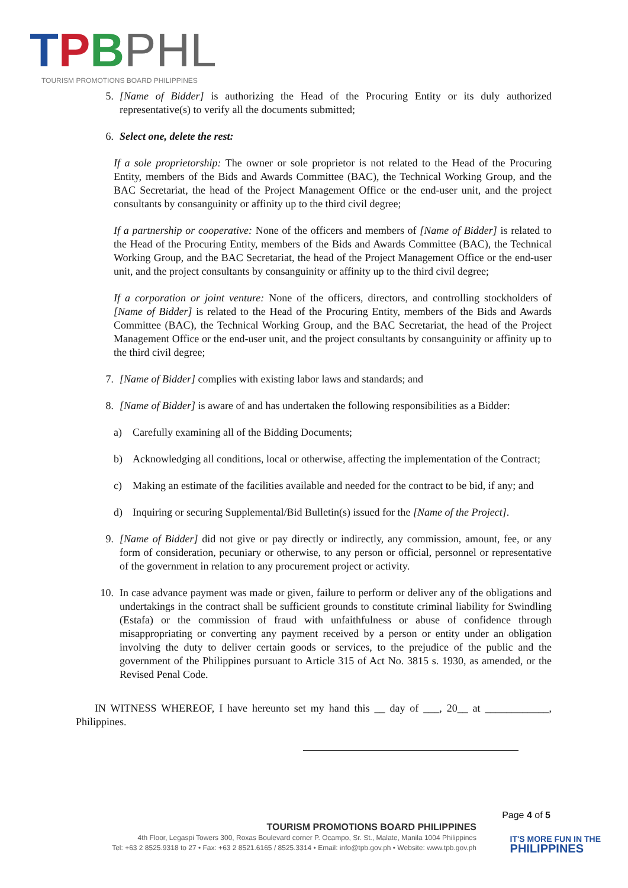TPBPHL
TOURISM PROMOTIONS BOARD PHILIPPINES
5. [Name of Bidder] is authorizing the Head of the Procuring Entity or its duly authorized representative(s) to verify all the documents submitted;
6. Select one, delete the rest:
If a sole proprietorship: The owner or sole proprietor is not related to the Head of the Procuring Entity, members of the Bids and Awards Committee (BAC), the Technical Working Group, and the BAC Secretariat, the head of the Project Management Office or the end-user unit, and the project consultants by consanguinity or affinity up to the third civil degree;
If a partnership or cooperative: None of the officers and members of [Name of Bidder] is related to the Head of the Procuring Entity, members of the Bids and Awards Committee (BAC), the Technical Working Group, and the BAC Secretariat, the head of the Project Management Office or the end-user unit, and the project consultants by consanguinity or affinity up to the third civil degree;
If a corporation or joint venture: None of the officers, directors, and controlling stockholders of [Name of Bidder] is related to the Head of the Procuring Entity, members of the Bids and Awards Committee (BAC), the Technical Working Group, and the BAC Secretariat, the head of the Project Management Office or the end-user unit, and the project consultants by consanguinity or affinity up to the third civil degree;
7. [Name of Bidder] complies with existing labor laws and standards; and
8. [Name of Bidder] is aware of and has undertaken the following responsibilities as a Bidder:
a) Carefully examining all of the Bidding Documents;
b) Acknowledging all conditions, local or otherwise, affecting the implementation of the Contract;
c) Making an estimate of the facilities available and needed for the contract to be bid, if any; and
d) Inquiring or securing Supplemental/Bid Bulletin(s) issued for the [Name of the Project].
9. [Name of Bidder] did not give or pay directly or indirectly, any commission, amount, fee, or any form of consideration, pecuniary or otherwise, to any person or official, personnel or representative of the government in relation to any procurement project or activity.
10. In case advance payment was made or given, failure to perform or deliver any of the obligations and undertakings in the contract shall be sufficient grounds to constitute criminal liability for Swindling (Estafa) or the commission of fraud with unfaithfulness or abuse of confidence through misappropriating or converting any payment received by a person or entity under an obligation involving the duty to deliver certain goods or services, to the prejudice of the public and the government of the Philippines pursuant to Article 315 of Act No. 3815 s. 1930, as amended, or the Revised Penal Code.
IN WITNESS WHEREOF, I have hereunto set my hand this __ day of ___, 20__ at ____________, Philippines.
Page 4 of 5
TOURISM PROMOTIONS BOARD PHILIPPINES
4th Floor, Legaspi Towers 300, Roxas Boulevard corner P. Ocampo, Sr. St., Malate, Manila 1004 Philippines
Tel: +63 2 8525.9318 to 27 • Fax: +63 2 8521.6165 / 8525.3314 • Email: info@tpb.gov.ph • Website: www.tpb.gov.ph
IT'S MORE FUN IN THE
PHILIPPINES